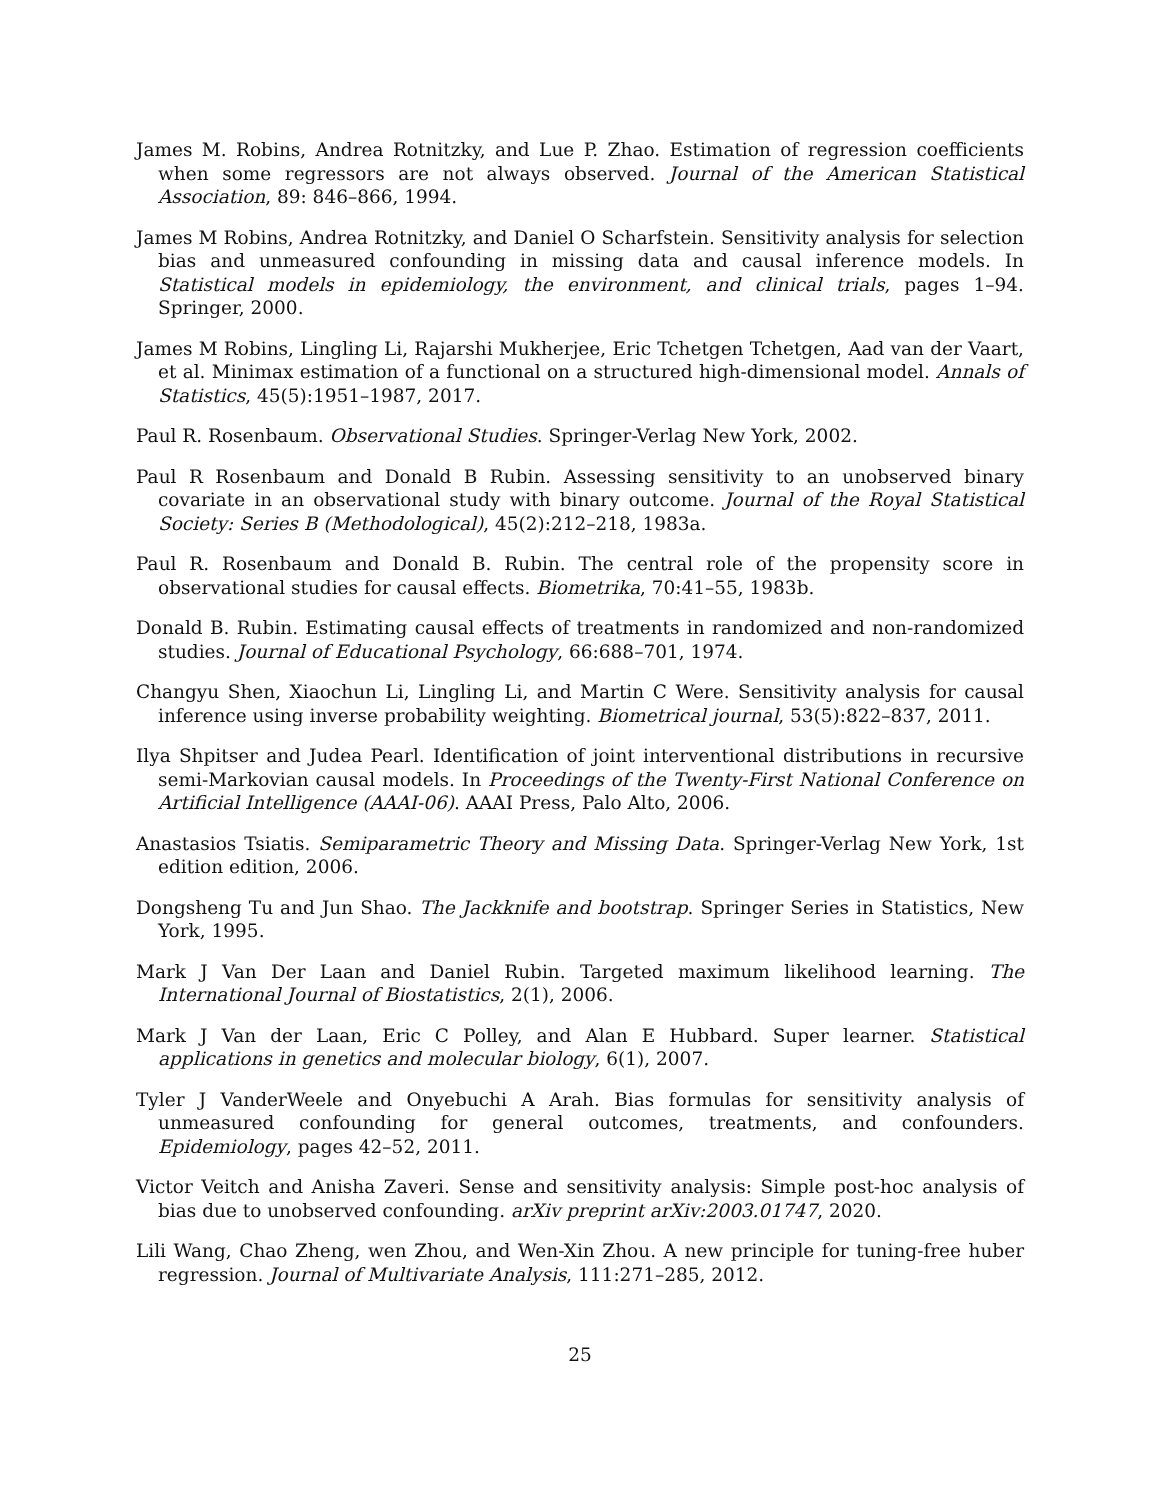James M. Robins, Andrea Rotnitzky, and Lue P. Zhao. Estimation of regression coefficients when some regressors are not always observed. Journal of the American Statistical Association, 89: 846–866, 1994.
James M Robins, Andrea Rotnitzky, and Daniel O Scharfstein. Sensitivity analysis for selection bias and unmeasured confounding in missing data and causal inference models. In Statistical models in epidemiology, the environment, and clinical trials, pages 1–94. Springer, 2000.
James M Robins, Lingling Li, Rajarshi Mukherjee, Eric Tchetgen Tchetgen, Aad van der Vaart, et al. Minimax estimation of a functional on a structured high-dimensional model. Annals of Statistics, 45(5):1951–1987, 2017.
Paul R. Rosenbaum. Observational Studies. Springer-Verlag New York, 2002.
Paul R Rosenbaum and Donald B Rubin. Assessing sensitivity to an unobserved binary covariate in an observational study with binary outcome. Journal of the Royal Statistical Society: Series B (Methodological), 45(2):212–218, 1983a.
Paul R. Rosenbaum and Donald B. Rubin. The central role of the propensity score in observational studies for causal effects. Biometrika, 70:41–55, 1983b.
Donald B. Rubin. Estimating causal effects of treatments in randomized and non-randomized studies. Journal of Educational Psychology, 66:688–701, 1974.
Changyu Shen, Xiaochun Li, Lingling Li, and Martin C Were. Sensitivity analysis for causal inference using inverse probability weighting. Biometrical journal, 53(5):822–837, 2011.
Ilya Shpitser and Judea Pearl. Identification of joint interventional distributions in recursive semi-Markovian causal models. In Proceedings of the Twenty-First National Conference on Artificial Intelligence (AAAI-06). AAAI Press, Palo Alto, 2006.
Anastasios Tsiatis. Semiparametric Theory and Missing Data. Springer-Verlag New York, 1st edition edition, 2006.
Dongsheng Tu and Jun Shao. The Jackknife and bootstrap. Springer Series in Statistics, New York, 1995.
Mark J Van Der Laan and Daniel Rubin. Targeted maximum likelihood learning. The International Journal of Biostatistics, 2(1), 2006.
Mark J Van der Laan, Eric C Polley, and Alan E Hubbard. Super learner. Statistical applications in genetics and molecular biology, 6(1), 2007.
Tyler J VanderWeele and Onyebuchi A Arah. Bias formulas for sensitivity analysis of unmeasured confounding for general outcomes, treatments, and confounders. Epidemiology, pages 42–52, 2011.
Victor Veitch and Anisha Zaveri. Sense and sensitivity analysis: Simple post-hoc analysis of bias due to unobserved confounding. arXiv preprint arXiv:2003.01747, 2020.
Lili Wang, Chao Zheng, wen Zhou, and Wen-Xin Zhou. A new principle for tuning-free huber regression. Journal of Multivariate Analysis, 111:271–285, 2012.
25